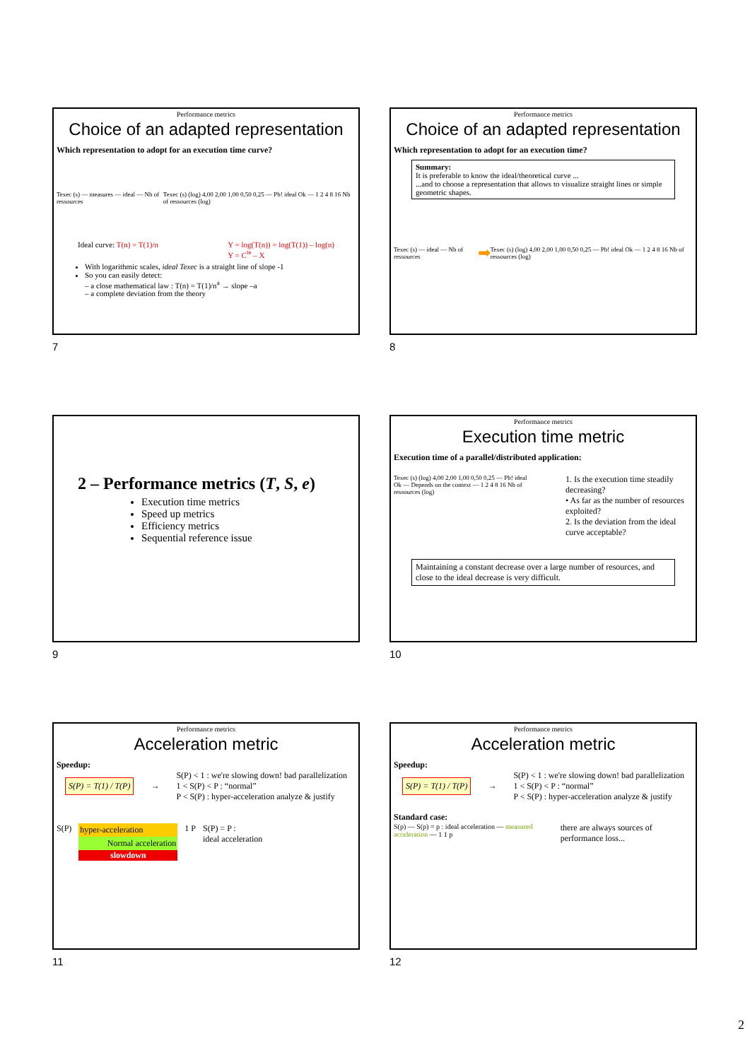Performance metrics
Choice of an adapted representation
Which representation to adopt for an execution time curve?
Texec (s) — measures — ideal — Nb of ressources Texec (s) (log) 4,00 2,00 1,00 0,50 0,25 — Pb! ideal Ok — 1 2 4 8 16 Nb of ressources (log)
Ideal curve: T(n) = T(1)/n Y = log(T(n)) = log(T(1)) – log(n)
Y = C<sup>te</sup> – X
With logarithmic scales, ideal Texec is a straight line of slope -1
So you can easily detect:
– a close mathematical law : T(n) = T(1)/n<sup>a</sup> → slope –a
– a complete deviation from the theory
7
Performance metrics
Choice of an adapted representation
Which representation to adopt for an execution time?
Summary:
It is preferable to know the ideal/theoretical curve ...
...and to choose a representation that allows to visualize straight lines or simple geometric shapes.
Texec (s) — ideal — Nb of ressources ➡ Texec (s) (log) 4,00 2,00 1,00 0,50 0,25 — Pb! ideal Ok — 1 2 4 8 16 Nb of ressources (log)
8
2 – Performance metrics (T, S, e)
Execution time metrics
Speed up metrics
Efficiency metrics
Sequential reference issue
9
Performance metrics
Execution time metric
Execution time of a parallel/distributed application:
Texec (s) (log) 4,00 2,00 1,00 0,50 0,25 — Pb! ideal Ok — Depends on the context — 1 2 4 8 16 Nb of ressources (log) 1. Is the execution time steadily decreasing?
• As far as the number of resources exploited?
2. Is the deviation from the ideal curve acceptable?
Maintaining a constant decrease over a large number of resources, and close to the ideal decrease is very difficult.
10
Performance metrics
Acceleration metric
Speedup:
S(P) = T(1) / T(P) → S(P) < 1 : we're slowing down! bad parallelization
1 < S(P) < P : “normal”
P < S(P) : hyper-acceleration analyze & justify
S(P) hyper-acceleration
Normal acceleration
slowdown
1 P S(P) = P :
ideal acceleration
11
Performance metrics
Acceleration metric
Speedup:
S(P) = T(1) / T(P) → S(P) < 1 : we're slowing down! bad parallelization
1 < S(P) < P : “normal”
P < S(P) : hyper-acceleration analyze & justify
Standard case:
S(p) — S(p) = p : ideal acceleration — measured acceleration — 1 1 p there are always sources of performance loss...
12
2